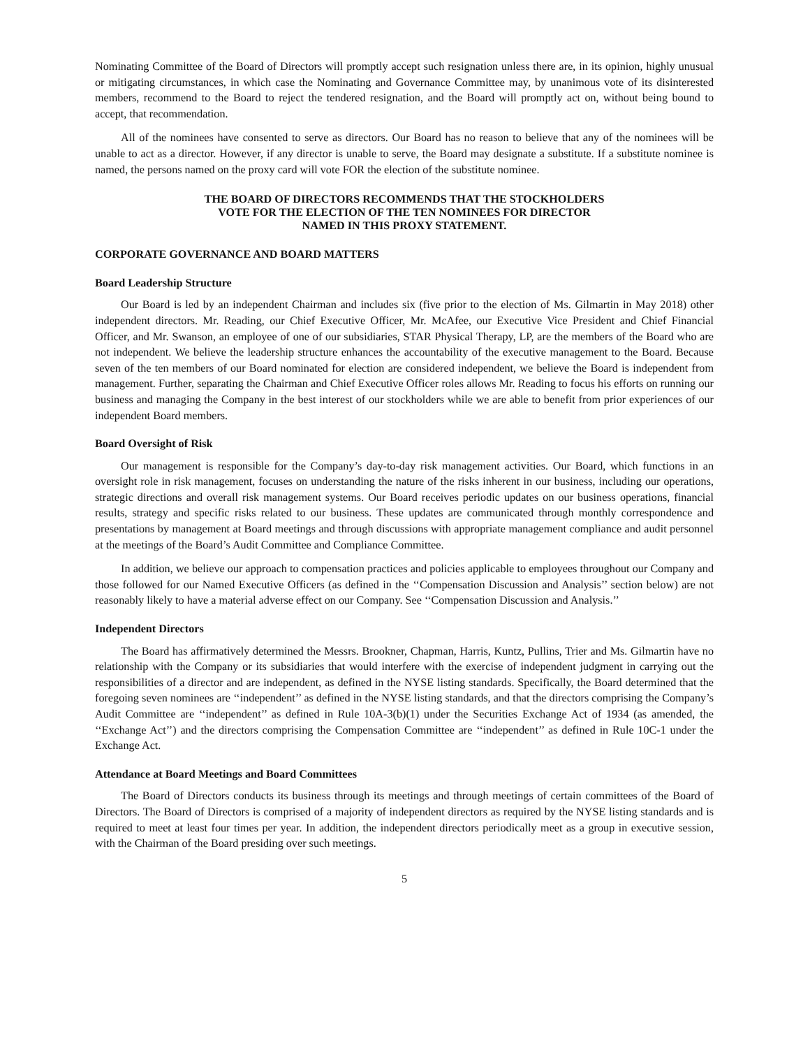Nominating Committee of the Board of Directors will promptly accept such resignation unless there are, in its opinion, highly unusual or mitigating circumstances, in which case the Nominating and Governance Committee may, by unanimous vote of its disinterested members, recommend to the Board to reject the tendered resignation, and the Board will promptly act on, without being bound to accept, that recommendation.
All of the nominees have consented to serve as directors. Our Board has no reason to believe that any of the nominees will be unable to act as a director. However, if any director is unable to serve, the Board may designate a substitute. If a substitute nominee is named, the persons named on the proxy card will vote FOR the election of the substitute nominee.
THE BOARD OF DIRECTORS RECOMMENDS THAT THE STOCKHOLDERS
VOTE FOR THE ELECTION OF THE TEN NOMINEES FOR DIRECTOR
NAMED IN THIS PROXY STATEMENT.
CORPORATE GOVERNANCE AND BOARD MATTERS
Board Leadership Structure
Our Board is led by an independent Chairman and includes six (five prior to the election of Ms. Gilmartin in May 2018) other independent directors. Mr. Reading, our Chief Executive Officer, Mr. McAfee, our Executive Vice President and Chief Financial Officer, and Mr. Swanson, an employee of one of our subsidiaries, STAR Physical Therapy, LP, are the members of the Board who are not independent. We believe the leadership structure enhances the accountability of the executive management to the Board. Because seven of the ten members of our Board nominated for election are considered independent, we believe the Board is independent from management. Further, separating the Chairman and Chief Executive Officer roles allows Mr. Reading to focus his efforts on running our business and managing the Company in the best interest of our stockholders while we are able to benefit from prior experiences of our independent Board members.
Board Oversight of Risk
Our management is responsible for the Company’s day-to-day risk management activities. Our Board, which functions in an oversight role in risk management, focuses on understanding the nature of the risks inherent in our business, including our operations, strategic directions and overall risk management systems. Our Board receives periodic updates on our business operations, financial results, strategy and specific risks related to our business. These updates are communicated through monthly correspondence and presentations by management at Board meetings and through discussions with appropriate management compliance and audit personnel at the meetings of the Board’s Audit Committee and Compliance Committee.
In addition, we believe our approach to compensation practices and policies applicable to employees throughout our Company and those followed for our Named Executive Officers (as defined in the ‘‘Compensation Discussion and Analysis’’ section below) are not reasonably likely to have a material adverse effect on our Company. See ‘‘Compensation Discussion and Analysis.’’
Independent Directors
The Board has affirmatively determined the Messrs. Brookner, Chapman, Harris, Kuntz, Pullins, Trier and Ms. Gilmartin have no relationship with the Company or its subsidiaries that would interfere with the exercise of independent judgment in carrying out the responsibilities of a director and are independent, as defined in the NYSE listing standards. Specifically, the Board determined that the foregoing seven nominees are ‘‘independent’’ as defined in the NYSE listing standards, and that the directors comprising the Company’s Audit Committee are ‘‘independent’’ as defined in Rule 10A-3(b)(1) under the Securities Exchange Act of 1934 (as amended, the ‘‘Exchange Act’’) and the directors comprising the Compensation Committee are ‘‘independent’’ as defined in Rule 10C-1 under the Exchange Act.
Attendance at Board Meetings and Board Committees
The Board of Directors conducts its business through its meetings and through meetings of certain committees of the Board of Directors. The Board of Directors is comprised of a majority of independent directors as required by the NYSE listing standards and is required to meet at least four times per year. In addition, the independent directors periodically meet as a group in executive session, with the Chairman of the Board presiding over such meetings.
5